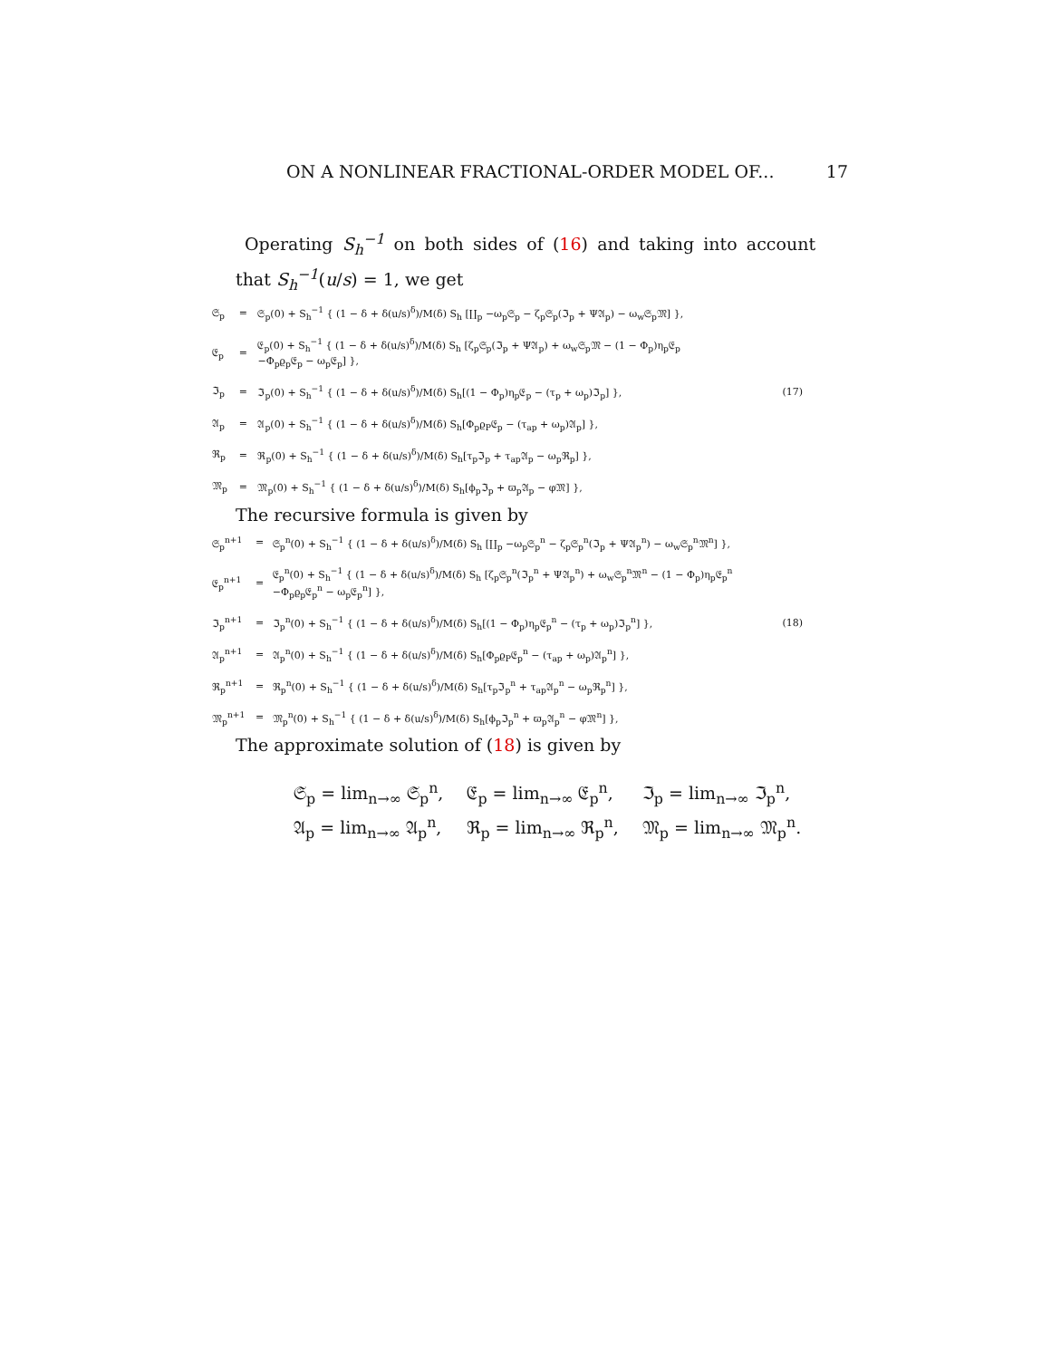ON A NONLINEAR FRACTIONAL-ORDER MODEL OF... 17
Operating S<sub>h</sub><sup>−1</sup> on both sides of (16) and taking into account that S<sub>h</sub><sup>−1</sup>(u/s) = 1, we get
| 𝔖<sub>p</sub> | = | 𝔖<sub>p</sub>(0) + S<sub>h</sub><sup>−1</sup> { (1 − δ + δ(u/s)<sup>δ</sup>)/M(δ) S<sub>h</sub> [∐<sub>p</sub> −ω<sub>p</sub>𝔖<sub>p</sub> − ζ<sub>p</sub>𝔖<sub>p</sub>(ℑ<sub>p</sub> + Ψ𝔄<sub>p</sub>) − ω<sub>w</sub>𝔖<sub>p</sub>𝔐] }, | |
| 𝔈<sub>p</sub> | = | 𝔈<sub>p</sub>(0) + S<sub>h</sub><sup>−1</sup> { (1 − δ + δ(u/s)<sup>δ</sup>)/M(δ) S<sub>h</sub> [ζ<sub>p</sub>𝔖<sub>p</sub>(ℑ<sub>p</sub> + Ψ𝔄<sub>p</sub>) + ω<sub>w</sub>𝔖<sub>p</sub>𝔐 − (1 − Φ<sub>p</sub>)η<sub>p</sub>𝔈<sub>p</sub> −Φ<sub>p</sub>ϱ<sub>p</sub>𝔈<sub>p</sub> − ω<sub>p</sub>𝔈<sub>p</sub>] }, | |
| ℑ<sub>p</sub> | = | ℑ<sub>p</sub>(0) + S<sub>h</sub><sup>−1</sup> { (1 − δ + δ(u/s)<sup>δ</sup>)/M(δ) S<sub>h</sub>[(1 − Φ<sub>p</sub>)η<sub>p</sub>𝔈<sub>p</sub> − (τ<sub>p</sub> + ω<sub>p</sub>)ℑ<sub>p</sub>] }, | (17) |
| 𝔄<sub>p</sub> | = | 𝔄<sub>p</sub>(0) + S<sub>h</sub><sup>−1</sup> { (1 − δ + δ(u/s)<sup>δ</sup>)/M(δ) S<sub>h</sub>[Φ<sub>p</sub>ϱ<sub>P</sub>𝔈<sub>p</sub> − (τ<sub>ap</sub> + ω<sub>p</sub>)𝔄<sub>p</sub>] }, | |
| ℜ<sub>p</sub> | = | ℜ<sub>p</sub>(0) + S<sub>h</sub><sup>−1</sup> { (1 − δ + δ(u/s)<sup>δ</sup>)/M(δ) S<sub>h</sub>[τ<sub>p</sub>ℑ<sub>p</sub> + τ<sub>ap</sub>𝔄<sub>p</sub> − ω<sub>p</sub>ℜ<sub>p</sub>] }, | |
| 𝔐<sub>p</sub> | = | 𝔐<sub>p</sub>(0) + S<sub>h</sub><sup>−1</sup> { (1 − δ + δ(u/s)<sup>δ</sup>)/M(δ) S<sub>h</sub>[ϕ<sub>p</sub>ℑ<sub>p</sub> + ϖ<sub>p</sub>𝔄<sub>p</sub> − φ𝔐] }, | |
The recursive formula is given by
| 𝔖<sub>p</sub><sup>n+1</sup> | = | 𝔖<sub>p</sub><sup>n</sup>(0) + S<sub>h</sub><sup>−1</sup> { (1 − δ + δ(u/s)<sup>δ</sup>)/M(δ) S<sub>h</sub> [∐<sub>p</sub> −ω<sub>p</sub>𝔖<sub>p</sub><sup>n</sup> − ζ<sub>p</sub>𝔖<sub>p</sub><sup>n</sup>(ℑ<sub>p</sub> + Ψ𝔄<sub>p</sub><sup>n</sup>) − ω<sub>w</sub>𝔖<sub>p</sub><sup>n</sup>𝔐<sup>n</sup>] }, | |
| 𝔈<sub>p</sub><sup>n+1</sup> | = | 𝔈<sub>p</sub><sup>n</sup>(0) + S<sub>h</sub><sup>−1</sup> { (1 − δ + δ(u/s)<sup>δ</sup>)/M(δ) S<sub>h</sub> [ζ<sub>p</sub>𝔖<sub>p</sub><sup>n</sup>(ℑ<sub>p</sub><sup>n</sup> + Ψ𝔄<sub>p</sub><sup>n</sup>) + ω<sub>w</sub>𝔖<sub>p</sub><sup>n</sup>𝔐<sup>n</sup> − (1 − Φ<sub>p</sub>)η<sub>p</sub>𝔈<sub>p</sub><sup>n</sup> −Φ<sub>p</sub>ϱ<sub>p</sub>𝔈<sub>p</sub><sup>n</sup> − ω<sub>p</sub>𝔈<sub>p</sub><sup>n</sup>] }, | |
| ℑ<sub>p</sub><sup>n+1</sup> | = | ℑ<sub>p</sub><sup>n</sup>(0) + S<sub>h</sub><sup>−1</sup> { (1 − δ + δ(u/s)<sup>δ</sup>)/M(δ) S<sub>h</sub>[(1 − Φ<sub>p</sub>)η<sub>p</sub>𝔈<sub>p</sub><sup>n</sup> − (τ<sub>p</sub> + ω<sub>p</sub>)ℑ<sub>p</sub><sup>n</sup>] }, | (18) |
| 𝔄<sub>p</sub><sup>n+1</sup> | = | 𝔄<sub>p</sub><sup>n</sup>(0) + S<sub>h</sub><sup>−1</sup> { (1 − δ + δ(u/s)<sup>δ</sup>)/M(δ) S<sub>h</sub>[Φ<sub>p</sub>ϱ<sub>P</sub>𝔈<sub>p</sub><sup>n</sup> − (τ<sub>ap</sub> + ω<sub>p</sub>)𝔄<sub>p</sub><sup>n</sup>] }, | |
| ℜ<sub>p</sub><sup>n+1</sup> | = | ℜ<sub>p</sub><sup>n</sup>(0) + S<sub>h</sub><sup>−1</sup> { (1 − δ + δ(u/s)<sup>δ</sup>)/M(δ) S<sub>h</sub>[τ<sub>p</sub>ℑ<sub>p</sub><sup>n</sup> + τ<sub>ap</sub>𝔄<sub>p</sub><sup>n</sup> − ω<sub>p</sub>ℜ<sub>p</sub><sup>n</sup>] }, | |
| 𝔐<sub>p</sub><sup>n+1</sup> | = | 𝔐<sub>p</sub><sup>n</sup>(0) + S<sub>h</sub><sup>−1</sup> { (1 − δ + δ(u/s)<sup>δ</sup>)/M(δ) S<sub>h</sub>[ϕ<sub>p</sub>ℑ<sub>p</sub><sup>n</sup> + ϖ<sub>p</sub>𝔄<sub>p</sub><sup>n</sup> − φ𝔐<sup>n</sup>] }, | |
The approximate solution of (18) is given by
| 𝔖<sub>p</sub> = lim<sub>n→∞</sub> 𝔖<sub>p</sub><sup>n</sup>, | 𝔈<sub>p</sub> = lim<sub>n→∞</sub> 𝔈<sub>p</sub><sup>n</sup>, | ℑ<sub>p</sub> = lim<sub>n→∞</sub> ℑ<sub>p</sub><sup>n</sup>, |
| 𝔄<sub>p</sub> = lim<sub>n→∞</sub> 𝔄<sub>p</sub><sup>n</sup>, | ℜ<sub>p</sub> = lim<sub>n→∞</sub> ℜ<sub>p</sub><sup>n</sup>, | 𝔐<sub>p</sub> = lim<sub>n→∞</sub> 𝔐<sub>p</sub><sup>n</sup>. |